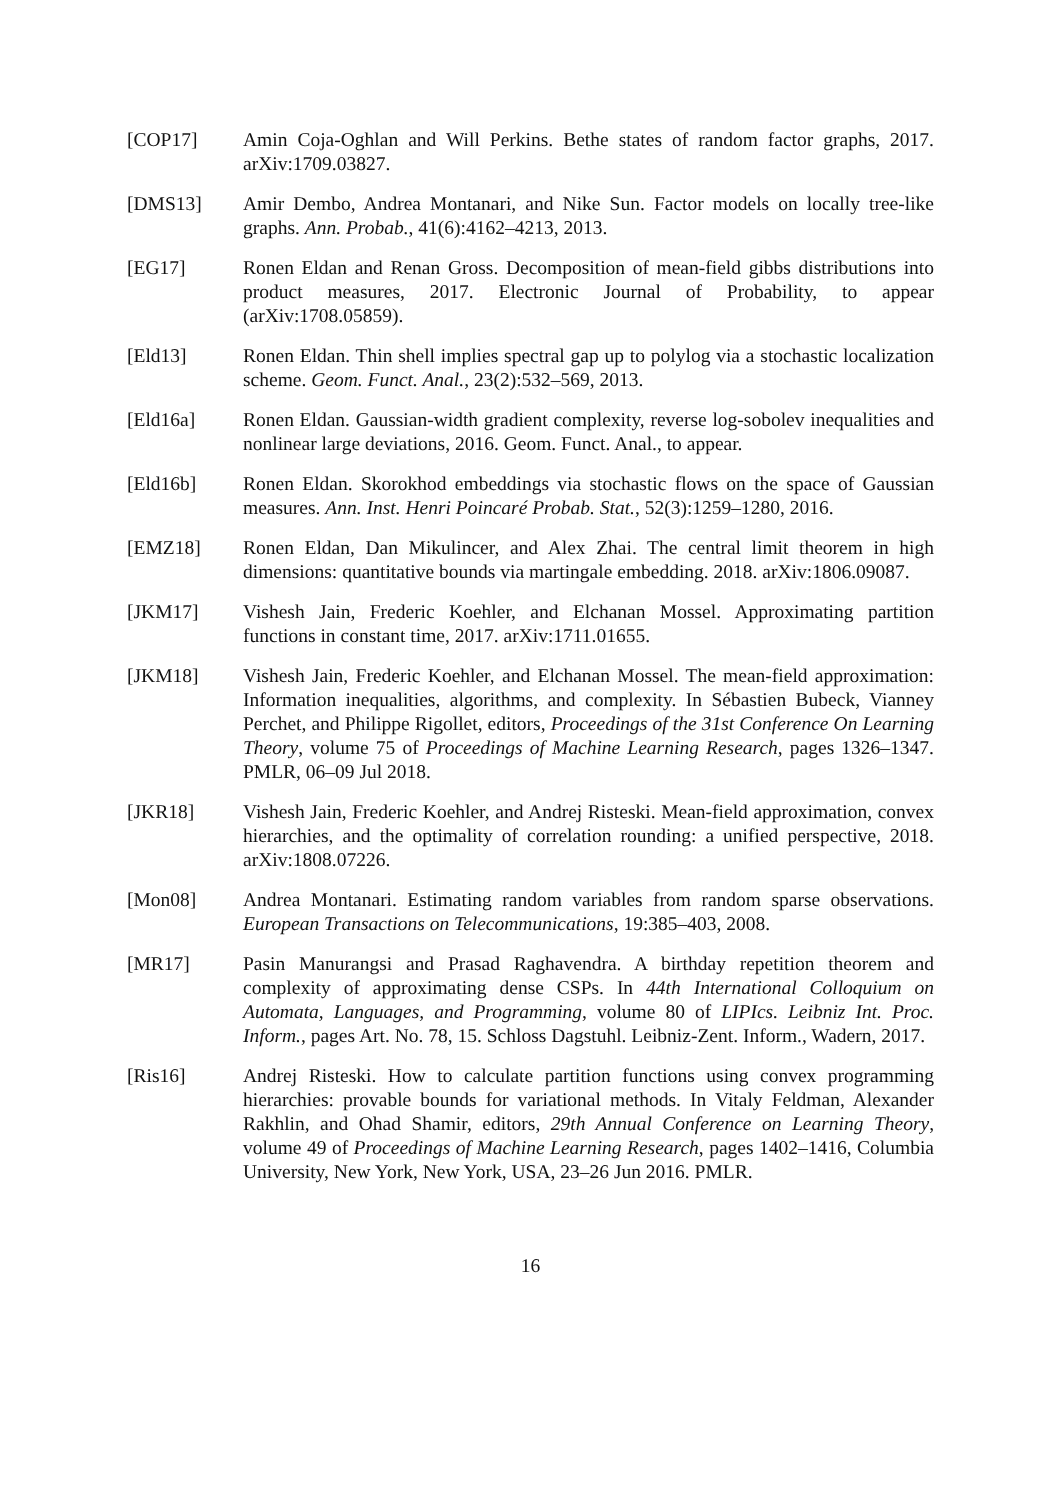[COP17] Amin Coja-Oghlan and Will Perkins. Bethe states of random factor graphs, 2017. arXiv:1709.03827.
[DMS13] Amir Dembo, Andrea Montanari, and Nike Sun. Factor models on locally tree-like graphs. Ann. Probab., 41(6):4162–4213, 2013.
[EG17] Ronen Eldan and Renan Gross. Decomposition of mean-field gibbs distributions into product measures, 2017. Electronic Journal of Probability, to appear (arXiv:1708.05859).
[Eld13] Ronen Eldan. Thin shell implies spectral gap up to polylog via a stochastic localization scheme. Geom. Funct. Anal., 23(2):532–569, 2013.
[Eld16a] Ronen Eldan. Gaussian-width gradient complexity, reverse log-sobolev inequalities and nonlinear large deviations, 2016. Geom. Funct. Anal., to appear.
[Eld16b] Ronen Eldan. Skorokhod embeddings via stochastic flows on the space of Gaussian measures. Ann. Inst. Henri Poincaré Probab. Stat., 52(3):1259–1280, 2016.
[EMZ18] Ronen Eldan, Dan Mikulincer, and Alex Zhai. The central limit theorem in high dimensions: quantitative bounds via martingale embedding. 2018. arXiv:1806.09087.
[JKM17] Vishesh Jain, Frederic Koehler, and Elchanan Mossel. Approximating partition functions in constant time, 2017. arXiv:1711.01655.
[JKM18] Vishesh Jain, Frederic Koehler, and Elchanan Mossel. The mean-field approximation: Information inequalities, algorithms, and complexity. In Sébastien Bubeck, Vianney Perchet, and Philippe Rigollet, editors, Proceedings of the 31st Conference On Learning Theory, volume 75 of Proceedings of Machine Learning Research, pages 1326–1347. PMLR, 06–09 Jul 2018.
[JKR18] Vishesh Jain, Frederic Koehler, and Andrej Risteski. Mean-field approximation, convex hierarchies, and the optimality of correlation rounding: a unified perspective, 2018. arXiv:1808.07226.
[Mon08] Andrea Montanari. Estimating random variables from random sparse observations. European Transactions on Telecommunications, 19:385–403, 2008.
[MR17] Pasin Manurangsi and Prasad Raghavendra. A birthday repetition theorem and complexity of approximating dense CSPs. In 44th International Colloquium on Automata, Languages, and Programming, volume 80 of LIPIcs. Leibniz Int. Proc. Inform., pages Art. No. 78, 15. Schloss Dagstuhl. Leibniz-Zent. Inform., Wadern, 2017.
[Ris16] Andrej Risteski. How to calculate partition functions using convex programming hierarchies: provable bounds for variational methods. In Vitaly Feldman, Alexander Rakhlin, and Ohad Shamir, editors, 29th Annual Conference on Learning Theory, volume 49 of Proceedings of Machine Learning Research, pages 1402–1416, Columbia University, New York, New York, USA, 23–26 Jun 2016. PMLR.
16